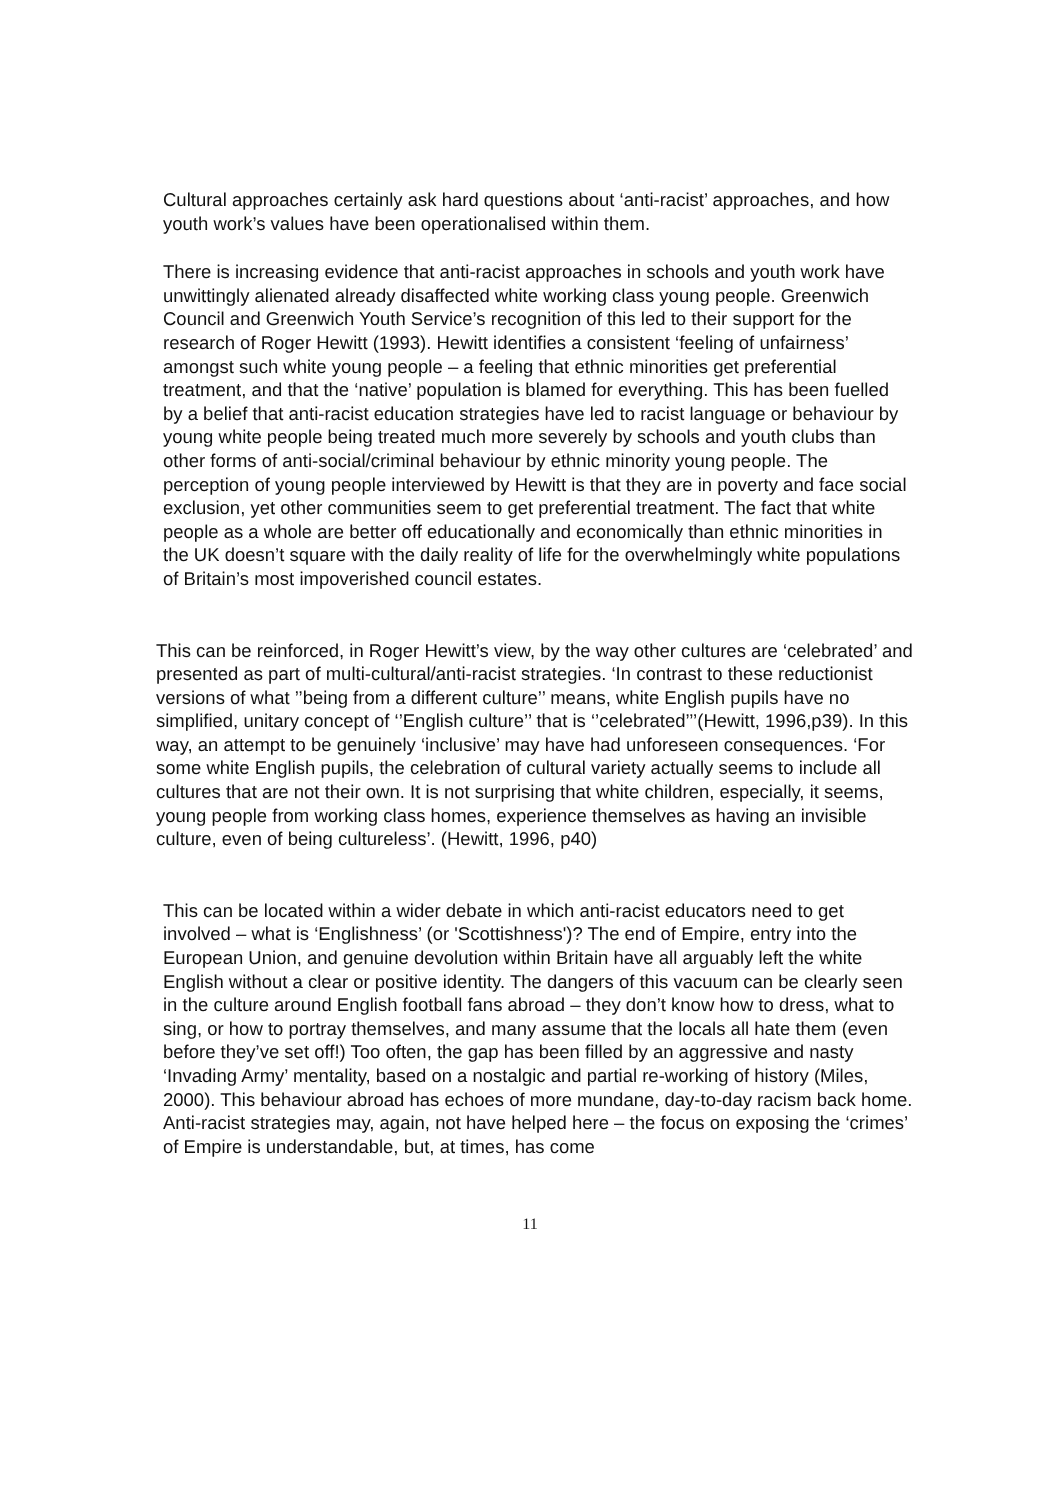Cultural approaches certainly ask hard questions about ‘anti-racist’ approaches, and how youth work’s values have been operationalised within them.
There is increasing evidence that anti-racist approaches in schools and youth work have unwittingly alienated already disaffected white working class young people. Greenwich Council and Greenwich Youth Service’s recognition of this led to their support for the research of Roger Hewitt (1993). Hewitt identifies a consistent ‘feeling of unfairness’ amongst such white young people – a feeling that ethnic minorities get preferential treatment, and that the ‘native’ population is blamed for everything. This has been fuelled by a belief that anti-racist education strategies have led to racist language or behaviour by young white people being treated much more severely by schools and youth clubs than other forms of anti-social/criminal behaviour by ethnic minority young people. The perception of young people interviewed by Hewitt is that they are in poverty and face social exclusion, yet other communities seem to get preferential treatment. The fact that white people as a whole are better off educationally and economically than ethnic minorities in the UK doesn’t square with the daily reality of life for the overwhelmingly white populations of Britain’s most impoverished council estates.
This can be reinforced, in Roger Hewitt’s view, by the way other cultures are ‘celebrated’ and presented as part of multi-cultural/anti-racist strategies. ‘In contrast to these reductionist versions of what ’’being from a different culture’’ means, white English pupils have no simplified, unitary concept of ‘’English culture’’ that is ‘’celebrated’’’(Hewitt, 1996,p39). In this way, an attempt to be genuinely ‘inclusive’ may have had unforeseen consequences. ‘For some white English pupils, the celebration of cultural variety actually seems to include all cultures that are not their own. It is not surprising that white children, especially, it seems, young people from working class homes, experience themselves as having an invisible culture, even of being cultureless’. (Hewitt, 1996, p40)
This can be located within a wider debate in which anti-racist educators need to get involved – what is ‘Englishness’ (or 'Scottishness')? The end of Empire, entry into the European Union, and genuine devolution within Britain have all arguably left the white English without a clear or positive identity. The dangers of this vacuum can be clearly seen in the culture around English football fans abroad – they don’t know how to dress, what to sing, or how to portray themselves, and many assume that the locals all hate them (even before they’ve set off!) Too often, the gap has been filled by an aggressive and nasty ‘Invading Army’ mentality, based on a nostalgic and partial re-working of history (Miles, 2000). This behaviour abroad has echoes of more mundane, day-to-day racism back home. Anti-racist strategies may, again, not have helped here – the focus on exposing the ‘crimes’ of Empire is understandable, but, at times, has come
11